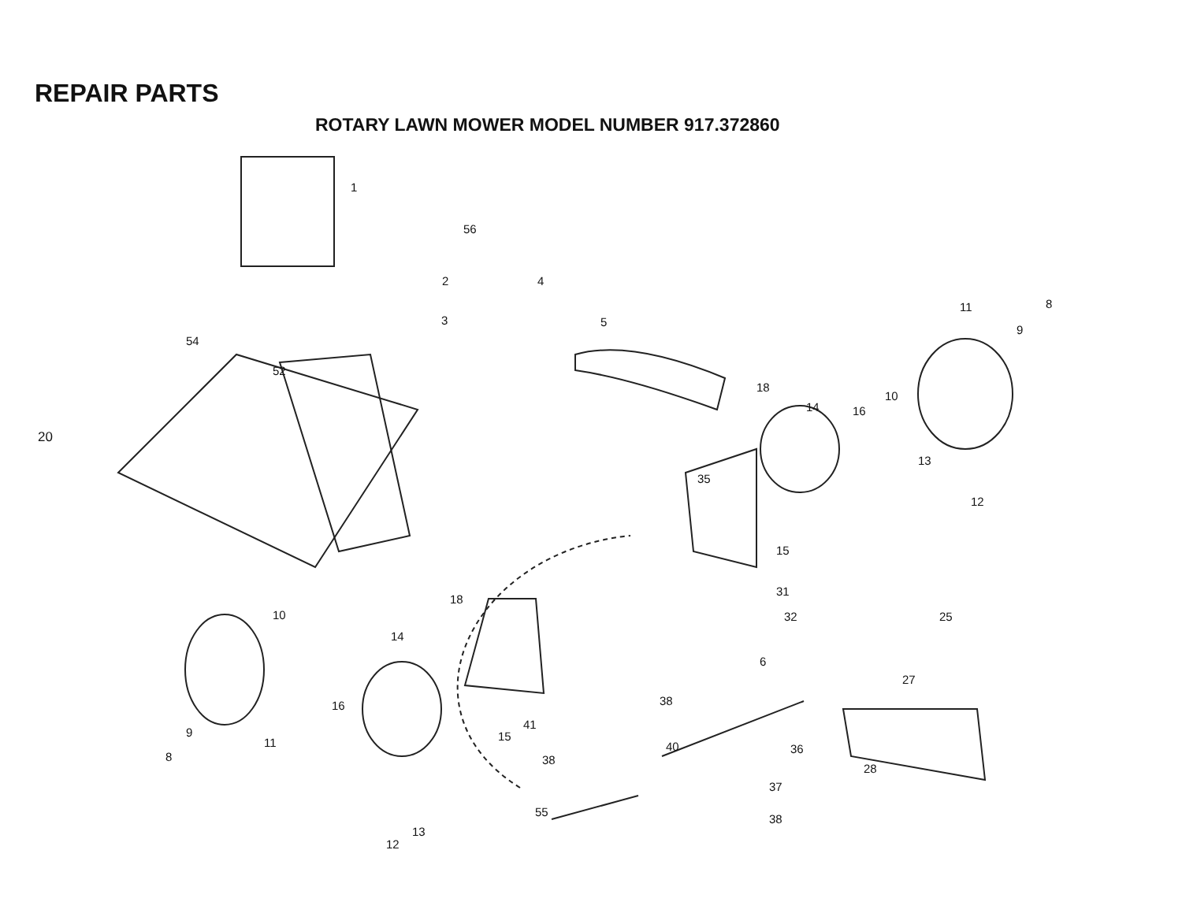REPAIR PARTS
ROTARY LAWN MOWER MODEL NUMBER 917.372860
20
1
56
2
4
3
5
54
52
11
8
9
18
14
16
10
13
35
12
15
18
31
32
25
10
14
6
27
16
38
41
9
11
15
40
36
8
38
28
37
55
38
13
12